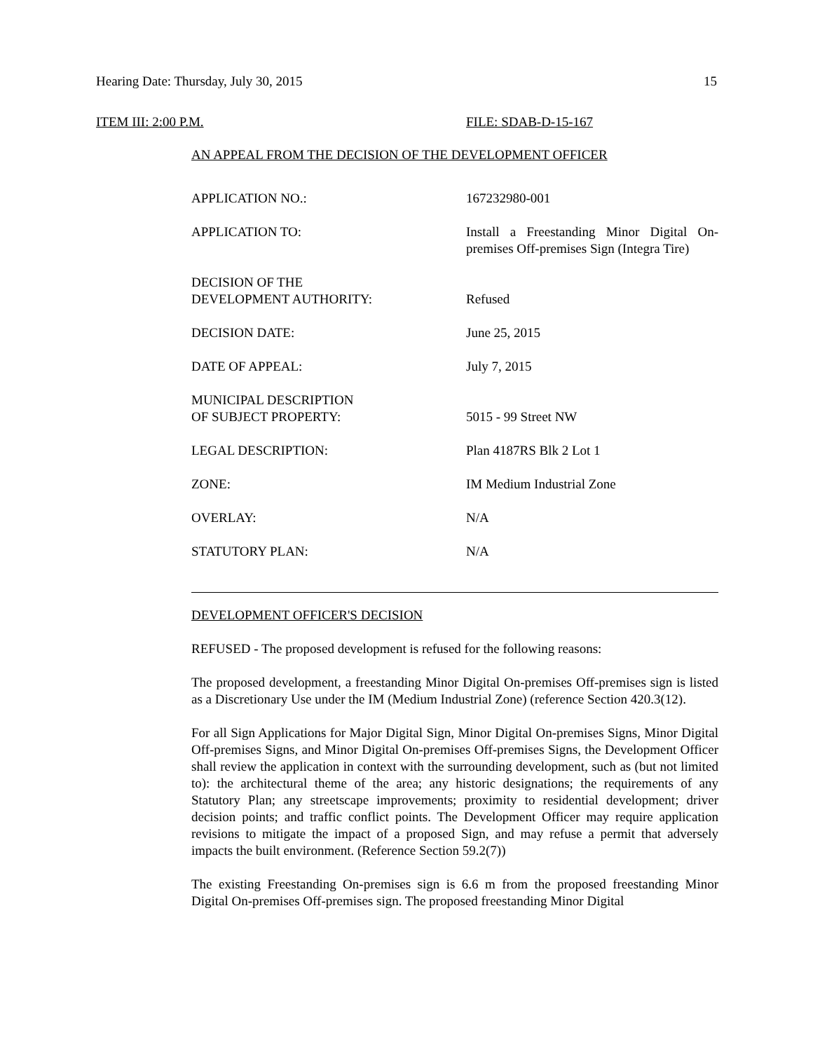Hearing Date: Thursday, July 30, 2015 15
ITEM III: 2:00 P.M. FILE: SDAB-D-15-167
AN APPEAL FROM THE DECISION OF THE DEVELOPMENT OFFICER
| APPLICATION NO.: | 167232980-001 |
| APPLICATION TO: | Install a Freestanding Minor Digital On-premises Off-premises Sign (Integra Tire) |
| DECISION OF THE DEVELOPMENT AUTHORITY: | Refused |
| DECISION DATE: | June 25, 2015 |
| DATE OF APPEAL: | July 7, 2015 |
| MUNICIPAL DESCRIPTION OF SUBJECT PROPERTY: | 5015 - 99 Street NW |
| LEGAL DESCRIPTION: | Plan 4187RS Blk 2 Lot 1 |
| ZONE: | IM Medium Industrial Zone |
| OVERLAY: | N/A |
| STATUTORY PLAN: | N/A |
DEVELOPMENT OFFICER'S DECISION
REFUSED - The proposed development is refused for the following reasons:
The proposed development, a freestanding Minor Digital On-premises Off-premises sign is listed as a Discretionary Use under the IM (Medium Industrial Zone) (reference Section 420.3(12).
For all Sign Applications for Major Digital Sign, Minor Digital On-premises Signs, Minor Digital Off-premises Signs, and Minor Digital On-premises Off-premises Signs, the Development Officer shall review the application in context with the surrounding development, such as (but not limited to): the architectural theme of the area; any historic designations; the requirements of any Statutory Plan; any streetscape improvements; proximity to residential development; driver decision points; and traffic conflict points. The Development Officer may require application revisions to mitigate the impact of a proposed Sign, and may refuse a permit that adversely impacts the built environment. (Reference Section 59.2(7))
The existing Freestanding On-premises sign is 6.6 m from the proposed freestanding Minor Digital On-premises Off-premises sign. The proposed freestanding Minor Digital